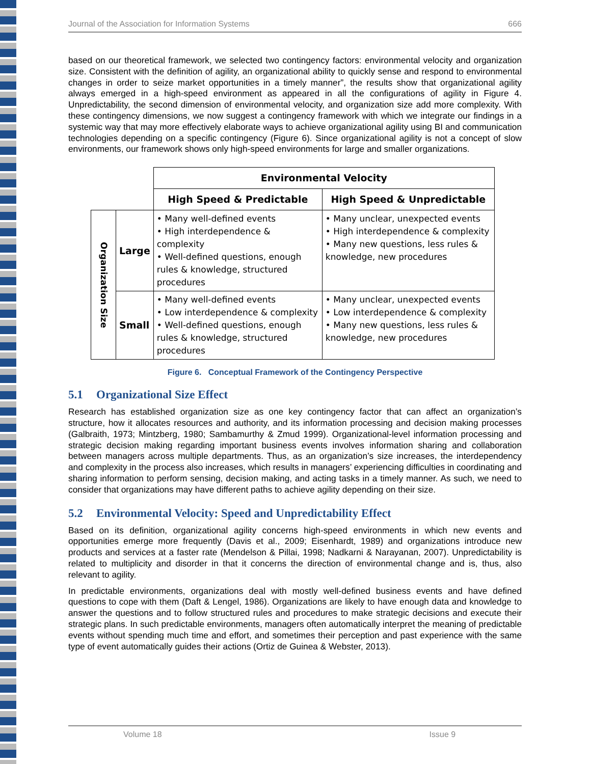Journal of the Association for Information Systems 666
based on our theoretical framework, we selected two contingency factors: environmental velocity and organization size. Consistent with the definition of agility, an organizational ability to quickly sense and respond to environmental changes in order to seize market opportunities in a timely manner”, the results show that organizational agility always emerged in a high-speed environment as appeared in all the configurations of agility in Figure 4. Unpredictability, the second dimension of environmental velocity, and organization size add more complexity. With these contingency dimensions, we now suggest a contingency framework with which we integrate our findings in a systemic way that may more effectively elaborate ways to achieve organizational agility using BI and communication technologies depending on a specific contingency (Figure 6). Since organizational agility is not a concept of slow environments, our framework shows only high-speed environments for large and smaller organizations.
| | | Environmental Velocity | |
| | | High Speed & Predictable | High Speed & Unpredictable |
| Organization Size | Large | • Many well-defined events • High interdependence & complexity • Well-defined questions, enough rules & knowledge, structured procedures | • Many unclear, unexpected events • High interdependence & complexity • Many new questions, less rules & knowledge, new procedures |
| | Small | • Many well-defined events • Low interdependence & complexity • Well-defined questions, enough rules & knowledge, structured procedures | • Many unclear, unexpected events • Low interdependence & complexity • Many new questions, less rules & knowledge, new procedures |
Figure 6. Conceptual Framework of the Contingency Perspective
5.1 Organizational Size Effect
Research has established organization size as one key contingency factor that can affect an organization’s structure, how it allocates resources and authority, and its information processing and decision making processes (Galbraith, 1973; Mintzberg, 1980; Sambamurthy & Zmud 1999). Organizational-level information processing and strategic decision making regarding important business events involves information sharing and collaboration between managers across multiple departments. Thus, as an organization’s size increases, the interdependency and complexity in the process also increases, which results in managers’ experiencing difficulties in coordinating and sharing information to perform sensing, decision making, and acting tasks in a timely manner. As such, we need to consider that organizations may have different paths to achieve agility depending on their size.
5.2 Environmental Velocity: Speed and Unpredictability Effect
Based on its definition, organizational agility concerns high-speed environments in which new events and opportunities emerge more frequently (Davis et al., 2009; Eisenhardt, 1989) and organizations introduce new products and services at a faster rate (Mendelson & Pillai, 1998; Nadkarni & Narayanan, 2007). Unpredictability is related to multiplicity and disorder in that it concerns the direction of environmental change and is, thus, also relevant to agility.
In predictable environments, organizations deal with mostly well-defined business events and have defined questions to cope with them (Daft & Lengel, 1986). Organizations are likely to have enough data and knowledge to answer the questions and to follow structured rules and procedures to make strategic decisions and execute their strategic plans. In such predictable environments, managers often automatically interpret the meaning of predictable events without spending much time and effort, and sometimes their perception and past experience with the same type of event automatically guides their actions (Ortiz de Guinea & Webster, 2013).
Volume 18 Issue 9